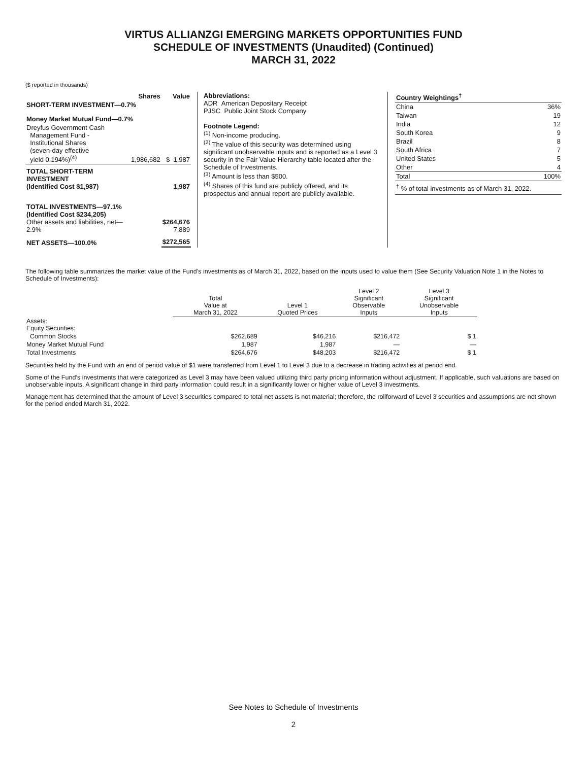VIRTUS ALLIANZGI EMERGING MARKETS OPPORTUNITIES FUND
SCHEDULE OF INVESTMENTS (Unaudited) (Continued)
MARCH 31, 2022
($ reported in thousands)
| | Shares | Value |
| --- | --- | --- |
| SHORT-TERM INVESTMENT—0.7% | | |
| Money Market Mutual Fund—0.7% | | |
| Dreyfus Government Cash Management Fund - Institutional Shares (seven-day effective yield 0.194%)<sup>(4)</sup> | 1,986,682 | $ 1,987 |
| TOTAL SHORT-TERM INVESTMENT (Identified Cost $1,987) | | 1,987 |
| TOTAL INVESTMENTS—97.1% (Identified Cost $234,205) Other assets and liabilities, net—2.9% | | $264,676 7,889 |
| NET ASSETS—100.0% | | $272,565 |
Abbreviations:
ADR American Depositary Receipt
PJSC Public Joint Stock Company
Footnote Legend:
<sup>(1)</sup> Non-income producing.
<sup>(2)</sup> The value of this security was determined using significant unobservable inputs and is reported as a Level 3 security in the Fair Value Hierarchy table located after the Schedule of Investments.
<sup>(3)</sup> Amount is less than $500.
<sup>(4)</sup> Shares of this fund are publicly offered, and its prospectus and annual report are publicly available.
| Country Weightings<sup>†</sup> | |
| --- | --- |
| China | 36% |
| Taiwan | 19 |
| India | 12 |
| South Korea | 9 |
| Brazil | 8 |
| South Africa | 7 |
| United States | 5 |
| Other | 4 |
| Total | 100% |
| <sup>†</sup> % of total investments as of March 31, 2022. | |
The following table summarizes the market value of the Fund’s investments as of March 31, 2022, based on the inputs used to value them (See Security Valuation Note 1 in the Notes to Schedule of Investments):
| | Total Value at March 31, 2022 | Level 1 Quoted Prices | Level 2 Significant Observable Inputs | Level 3 Significant Unobservable Inputs |
| --- | --- | --- | --- | --- |
| Assets: Equity Securities: | | | | |
| Common Stocks | $262,689 | $46,216 | $216,472 | $ 1 |
| Money Market Mutual Fund | 1,987 | 1,987 | — | — |
| Total Investments | $264,676 | $48,203 | $216,472 | $ 1 |
Securities held by the Fund with an end of period value of $1 were transferred from Level 1 to Level 3 due to a decrease in trading activities at period end.
Some of the Fund’s investments that were categorized as Level 3 may have been valued utilizing third party pricing information without adjustment. If applicable, such valuations are based on unobservable inputs. A significant change in third party information could result in a significantly lower or higher value of Level 3 investments.
Management has determined that the amount of Level 3 securities compared to total net assets is not material; therefore, the rollforward of Level 3 securities and assumptions are not shown for the period ended March 31, 2022.
See Notes to Schedule of Investments
2